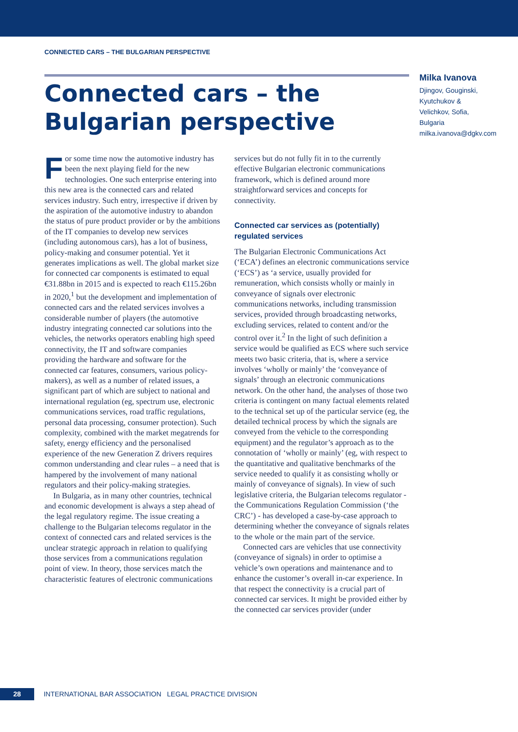CONNECTED CARS – THE BULGARIAN PERSPECTIVE
Connected cars – the Bulgarian perspective
Milka Ivanova
Djingov, Gouginski, Kyutchukov & Velichkov, Sofia, Bulgaria
milka.ivanova@dgkv.com
For some time now the automotive industry has been the next playing field for the new technologies. One such enterprise entering into this new area is the connected cars and related services industry. Such entry, irrespective if driven by the aspiration of the automotive industry to abandon the status of pure product provider or by the ambitions of the IT companies to develop new services (including autonomous cars), has a lot of business, policy-making and consumer potential. Yet it generates implications as well. The global market size for connected car components is estimated to equal €31.88bn in 2015 and is expected to reach €115.26bn in 2020,<sup>1</sup> but the development and implementation of connected cars and the related services involves a considerable number of players (the automotive industry integrating connected car solutions into the vehicles, the networks operators enabling high speed connectivity, the IT and software companies providing the hardware and software for the connected car features, consumers, various policy-makers), as well as a number of related issues, a significant part of which are subject to national and international regulation (eg, spectrum use, electronic communications services, road traffic regulations, personal data processing, consumer protection). Such complexity, combined with the market megatrends for safety, energy efficiency and the personalised experience of the new Generation Z drivers requires common understanding and clear rules – a need that is hampered by the involvement of many national regulators and their policy-making strategies.
In Bulgaria, as in many other countries, technical and economic development is always a step ahead of the legal regulatory regime. The issue creating a challenge to the Bulgarian telecoms regulator in the context of connected cars and related services is the unclear strategic approach in relation to qualifying those services from a communications regulation point of view. In theory, those services match the characteristic features of electronic communications
services but do not fully fit in to the currently effective Bulgarian electronic communications framework, which is defined around more straightforward services and concepts for connectivity.
Connected car services as (potentially) regulated services
The Bulgarian Electronic Communications Act (‘ECA’) defines an electronic communications service (‘ECS’) as ‘a service, usually provided for remuneration, which consists wholly or mainly in conveyance of signals over electronic communications networks, including transmission services, provided through broadcasting networks, excluding services, related to content and/or the control over it.<sup>2</sup> In the light of such definition a service would be qualified as ECS where such service meets two basic criteria, that is, where a service involves ‘wholly or mainly’ the ‘conveyance of signals’ through an electronic communications network. On the other hand, the analyses of those two criteria is contingent on many factual elements related to the technical set up of the particular service (eg, the detailed technical process by which the signals are conveyed from the vehicle to the corresponding equipment) and the regulator’s approach as to the connotation of ‘wholly or mainly’ (eg, with respect to the quantitative and qualitative benchmarks of the service needed to qualify it as consisting wholly or mainly of conveyance of signals). In view of such legislative criteria, the Bulgarian telecoms regulator - the Communications Regulation Commission (‘the CRC’) - has developed a case-by-case approach to determining whether the conveyance of signals relates to the whole or the main part of the service.
Connected cars are vehicles that use connectivity (conveyance of signals) in order to optimise a vehicle’s own operations and maintenance and to enhance the customer’s overall in-car experience. In that respect the connectivity is a crucial part of connected car services. It might be provided either by the connected car services provider (under
28 INTERNATIONAL BAR ASSOCIATION LEGAL PRACTICE DIVISION